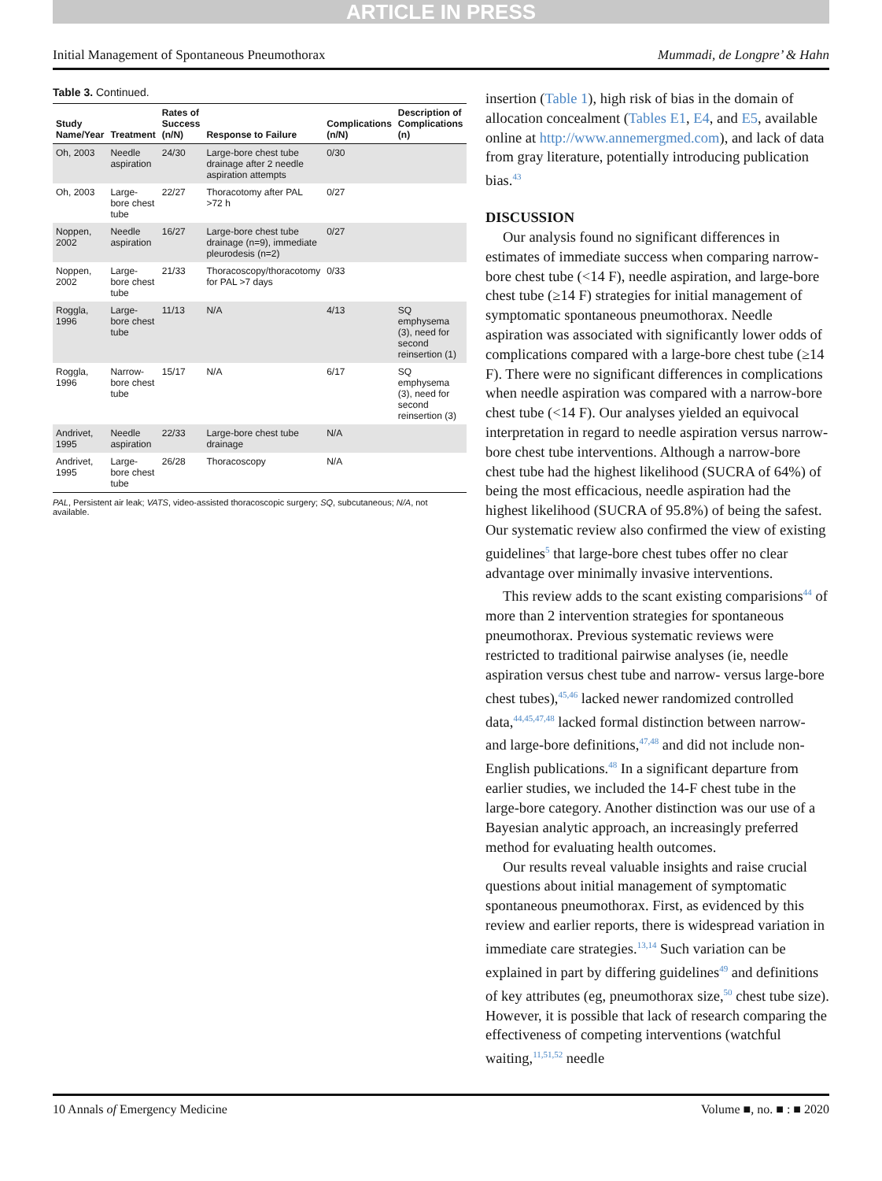ARTICLE IN PRESS
Initial Management of Spontaneous Pneumothorax Mummadi, de Longpre’ & Hahn
Table 3. Continued.
| Study Name/Year | Treatment | Rates of Success (n/N) | Response to Failure | Complications (n/N) | Description of Complications (n) |
| --- | --- | --- | --- | --- | --- |
| Oh, 2003 | Needle aspiration | 24/30 | Large-bore chest tube drainage after 2 needle aspiration attempts | 0/30 | |
| Oh, 2003 | Large-bore chest tube | 22/27 | Thoracotomy after PAL >72 h | 0/27 | |
| Noppen, 2002 | Needle aspiration | 16/27 | Large-bore chest tube drainage (n=9), immediate pleurodesis (n=2) | 0/27 | |
| Noppen, 2002 | Large-bore chest tube | 21/33 | Thoracoscopy/thoracotomy for PAL >7 days | 0/33 | |
| Roggla, 1996 | Large-bore chest tube | 11/13 | N/A | 4/13 | SQ emphysema (3), need for second reinsertion (1) |
| Roggla, 1996 | Narrow-bore chest tube | 15/17 | N/A | 6/17 | SQ emphysema (3), need for second reinsertion (3) |
| Andrivet, 1995 | Needle aspiration | 22/33 | Large-bore chest tube drainage | N/A | |
| Andrivet, 1995 | Large-bore chest tube | 26/28 | Thoracoscopy | N/A | |
PAL, Persistent air leak; VATS, video-assisted thoracoscopic surgery; SQ, subcutaneous; N/A, not available.
insertion (Table 1), high risk of bias in the domain of allocation concealment (Tables E1, E4, and E5, available online at http://www.annemergmed.com), and lack of data from gray literature, potentially introducing publication bias.<sup>43</sup>
DISCUSSION
Our analysis found no significant differences in estimates of immediate success when comparing narrow-bore chest tube (<14 F), needle aspiration, and large-bore chest tube (≥14 F) strategies for initial management of symptomatic spontaneous pneumothorax. Needle aspiration was associated with significantly lower odds of complications compared with a large-bore chest tube (≥14 F). There were no significant differences in complications when needle aspiration was compared with a narrow-bore chest tube (<14 F). Our analyses yielded an equivocal interpretation in regard to needle aspiration versus narrow-bore chest tube interventions. Although a narrow-bore chest tube had the highest likelihood (SUCRA of 64%) of being the most efficacious, needle aspiration had the highest likelihood (SUCRA of 95.8%) of being the safest. Our systematic review also confirmed the view of existing guidelines<sup>5</sup> that large-bore chest tubes offer no clear advantage over minimally invasive interventions.
This review adds to the scant existing comparisions<sup>44</sup> of more than 2 intervention strategies for spontaneous pneumothorax. Previous systematic reviews were restricted to traditional pairwise analyses (ie, needle aspiration versus chest tube and narrow- versus large-bore chest tubes),<sup>45,46</sup> lacked newer randomized controlled data,<sup>44,45,47,48</sup> lacked formal distinction between narrow- and large-bore definitions,<sup>47,48</sup> and did not include non-English publications.<sup>48</sup> In a significant departure from earlier studies, we included the 14-F chest tube in the large-bore category. Another distinction was our use of a Bayesian analytic approach, an increasingly preferred method for evaluating health outcomes.
Our results reveal valuable insights and raise crucial questions about initial management of symptomatic spontaneous pneumothorax. First, as evidenced by this review and earlier reports, there is widespread variation in immediate care strategies.<sup>13,14</sup> Such variation can be explained in part by differing guidelines<sup>49</sup> and definitions of key attributes (eg, pneumothorax size,<sup>50</sup> chest tube size). However, it is possible that lack of research comparing the effectiveness of competing interventions (watchful waiting,<sup>11,51,52</sup> needle
10 Annals of Emergency Medicine Volume ■, no. ■ : ■ 2020